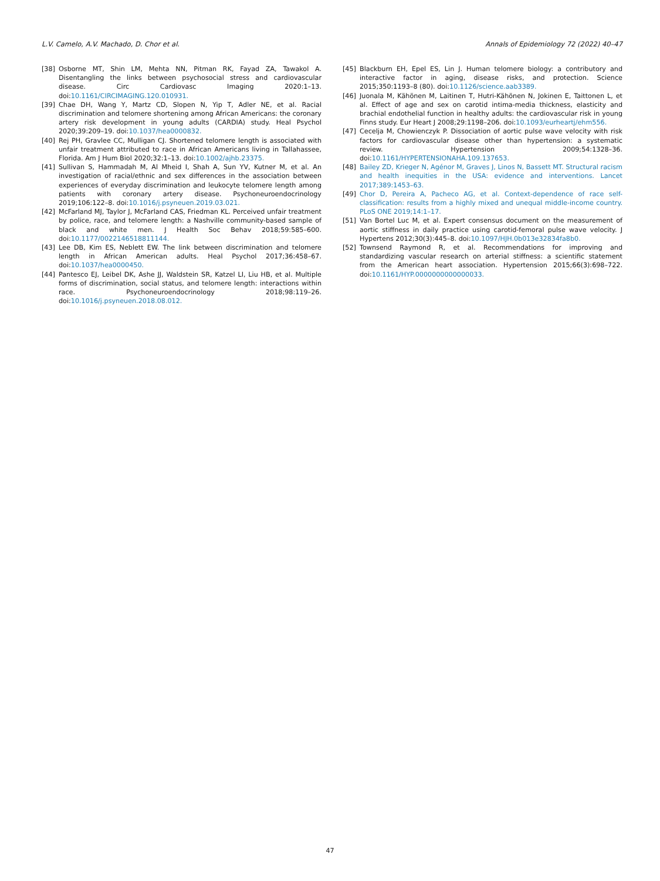L.V. Camelo, A.V. Machado, D. Chor et al. Annals of Epidemiology 72 (2022) 40–47
[38] Osborne MT, Shin LM, Mehta NN, Pitman RK, Fayad ZA, Tawakol A. Disentangling the links between psychosocial stress and cardiovascular disease. Circ Cardiovasc Imaging 2020:1–13. doi:10.1161/CIRCIMAGING.120.010931.
[39] Chae DH, Wang Y, Martz CD, Slopen N, Yip T, Adler NE, et al. Racial discrimination and telomere shortening among African Americans: the coronary artery risk development in young adults (CARDIA) study. Heal Psychol 2020;39:209–19. doi:10.1037/hea0000832.
[40] Rej PH, Gravlee CC, Mulligan CJ. Shortened telomere length is associated with unfair treatment attributed to race in African Americans living in Tallahassee, Florida. Am J Hum Biol 2020;32:1–13. doi:10.1002/ajhb.23375.
[41] Sullivan S, Hammadah M, Al Mheid I, Shah A, Sun YV, Kutner M, et al. An investigation of racial/ethnic and sex differences in the association between experiences of everyday discrimination and leukocyte telomere length among patients with coronary artery disease. Psychoneuroendocrinology 2019;106:122–8. doi:10.1016/j.psyneuen.2019.03.021.
[42] McFarland MJ, Taylor J, McFarland CAS, Friedman KL. Perceived unfair treatment by police, race, and telomere length: a Nashville community-based sample of black and white men. J Health Soc Behav 2018;59:585–600. doi:10.1177/0022146518811144.
[43] Lee DB, Kim ES, Neblett EW. The link between discrimination and telomere length in African American adults. Heal Psychol 2017;36:458–67. doi:10.1037/hea0000450.
[44] Pantesco EJ, Leibel DK, Ashe JJ, Waldstein SR, Katzel LI, Liu HB, et al. Multiple forms of discrimination, social status, and telomere length: interactions within race. Psychoneuroendocrinology 2018;98:119–26. doi:10.1016/j.psyneuen.2018.08.012.
[45] Blackburn EH, Epel ES, Lin J. Human telomere biology: a contributory and interactive factor in aging, disease risks, and protection. Science 2015;350:1193–8 (80). doi:10.1126/science.aab3389.
[46] Juonala M, Kähönen M, Laitinen T, Hutri-Kähönen N, Jokinen E, Taittonen L, et al. Effect of age and sex on carotid intima-media thickness, elasticity and brachial endothelial function in healthy adults: the cardiovascular risk in young Finns study. Eur Heart J 2008;29:1198–206. doi:10.1093/eurheartj/ehm556.
[47] Cecelja M, Chowienczyk P. Dissociation of aortic pulse wave velocity with risk factors for cardiovascular disease other than hypertension: a systematic review. Hypertension 2009;54:1328–36. doi:10.1161/HYPERTENSIONAHA.109.137653.
[48] Bailey ZD, Krieger N, Agénor M, Graves J, Linos N, Bassett MT. Structural racism and health inequities in the USA: evidence and interventions. Lancet 2017;389:1453–63.
[49] Chor D, Pereira A, Pacheco AG, et al. Context-dependence of race self-classification: results from a highly mixed and unequal middle-income country. PLoS ONE 2019;14:1–17.
[51] Van Bortel Luc M, et al. Expert consensus document on the measurement of aortic stiffness in daily practice using carotid-femoral pulse wave velocity. J Hypertens 2012;30(3):445–8. doi:10.1097/HJH.0b013e32834fa8b0.
[52] Townsend Raymond R, et al. Recommendations for improving and standardizing vascular research on arterial stiffness: a scientific statement from the American heart association. Hypertension 2015;66(3):698–722. doi:10.1161/HYP.0000000000000033.
47